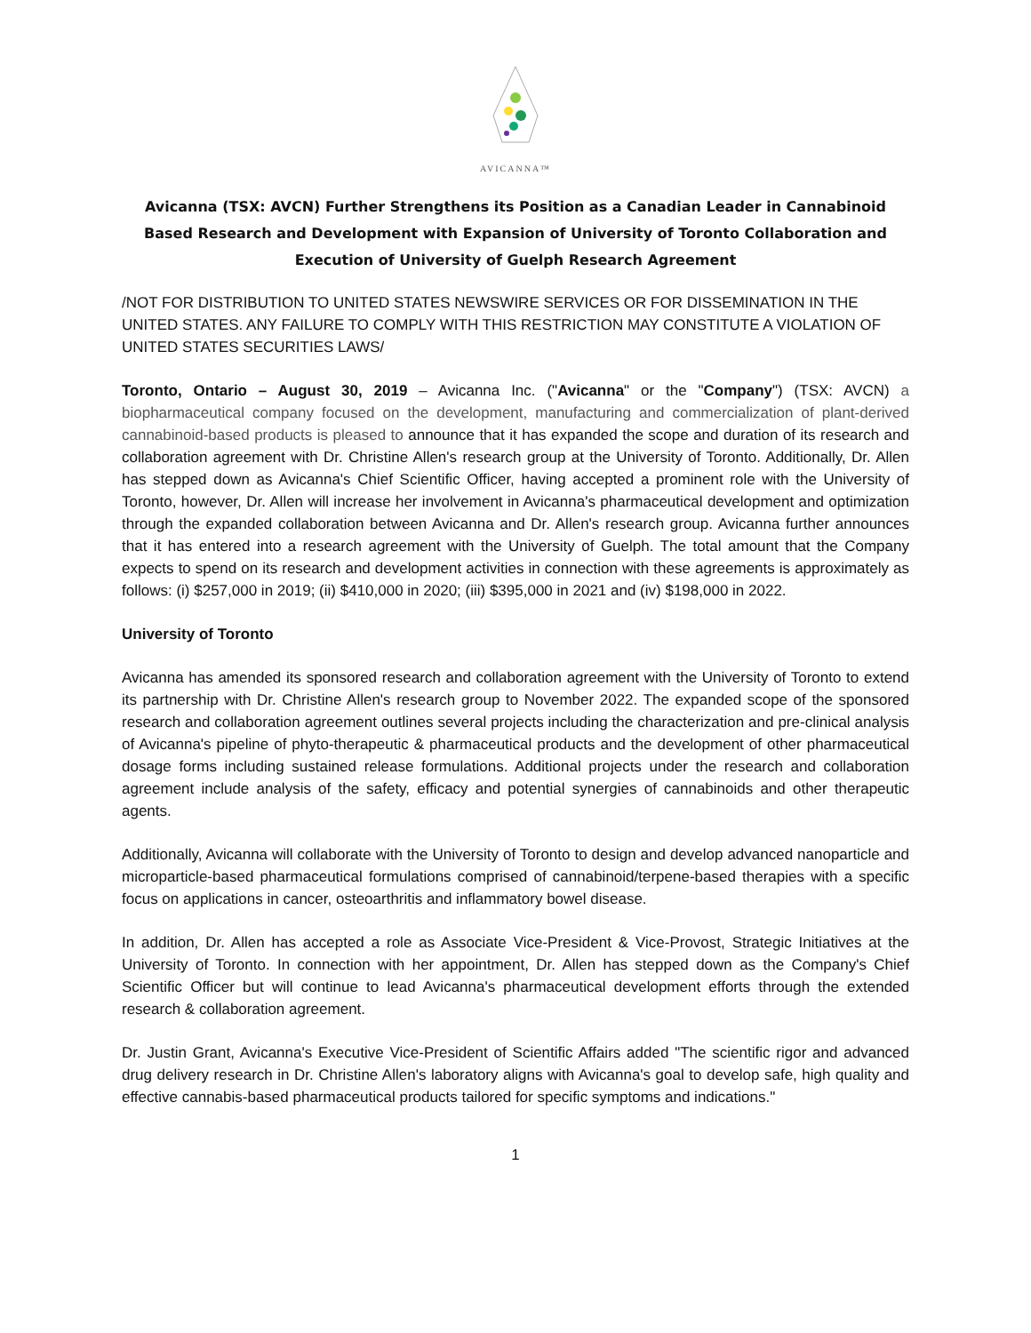AVICANNA™
Avicanna (TSX: AVCN) Further Strengthens its Position as a Canadian Leader in Cannabinoid Based Research and Development with Expansion of University of Toronto Collaboration and Execution of University of Guelph Research Agreement
/NOT FOR DISTRIBUTION TO UNITED STATES NEWSWIRE SERVICES OR FOR DISSEMINATION IN THE UNITED STATES. ANY FAILURE TO COMPLY WITH THIS RESTRICTION MAY CONSTITUTE A VIOLATION OF UNITED STATES SECURITIES LAWS/
Toronto, Ontario – August 30, 2019 – Avicanna Inc. ("Avicanna" or the "Company") (TSX: AVCN) a biopharmaceutical company focused on the development, manufacturing and commercialization of plant-derived cannabinoid-based products is pleased to announce that it has expanded the scope and duration of its research and collaboration agreement with Dr. Christine Allen's research group at the University of Toronto. Additionally, Dr. Allen has stepped down as Avicanna's Chief Scientific Officer, having accepted a prominent role with the University of Toronto, however, Dr. Allen will increase her involvement in Avicanna's pharmaceutical development and optimization through the expanded collaboration between Avicanna and Dr. Allen's research group. Avicanna further announces that it has entered into a research agreement with the University of Guelph. The total amount that the Company expects to spend on its research and development activities in connection with these agreements is approximately as follows: (i) $257,000 in 2019; (ii) $410,000 in 2020; (iii) $395,000 in 2021 and (iv) $198,000 in 2022.
University of Toronto
Avicanna has amended its sponsored research and collaboration agreement with the University of Toronto to extend its partnership with Dr. Christine Allen's research group to November 2022. The expanded scope of the sponsored research and collaboration agreement outlines several projects including the characterization and pre-clinical analysis of Avicanna's pipeline of phyto-therapeutic & pharmaceutical products and the development of other pharmaceutical dosage forms including sustained release formulations. Additional projects under the research and collaboration agreement include analysis of the safety, efficacy and potential synergies of cannabinoids and other therapeutic agents.
Additionally, Avicanna will collaborate with the University of Toronto to design and develop advanced nanoparticle and microparticle-based pharmaceutical formulations comprised of cannabinoid/terpene-based therapies with a specific focus on applications in cancer, osteoarthritis and inflammatory bowel disease.
In addition, Dr. Allen has accepted a role as Associate Vice-President & Vice-Provost, Strategic Initiatives at the University of Toronto. In connection with her appointment, Dr. Allen has stepped down as the Company's Chief Scientific Officer but will continue to lead Avicanna's pharmaceutical development efforts through the extended research & collaboration agreement.
Dr. Justin Grant, Avicanna's Executive Vice-President of Scientific Affairs added "The scientific rigor and advanced drug delivery research in Dr. Christine Allen's laboratory aligns with Avicanna's goal to develop safe, high quality and effective cannabis-based pharmaceutical products tailored for specific symptoms and indications."
1